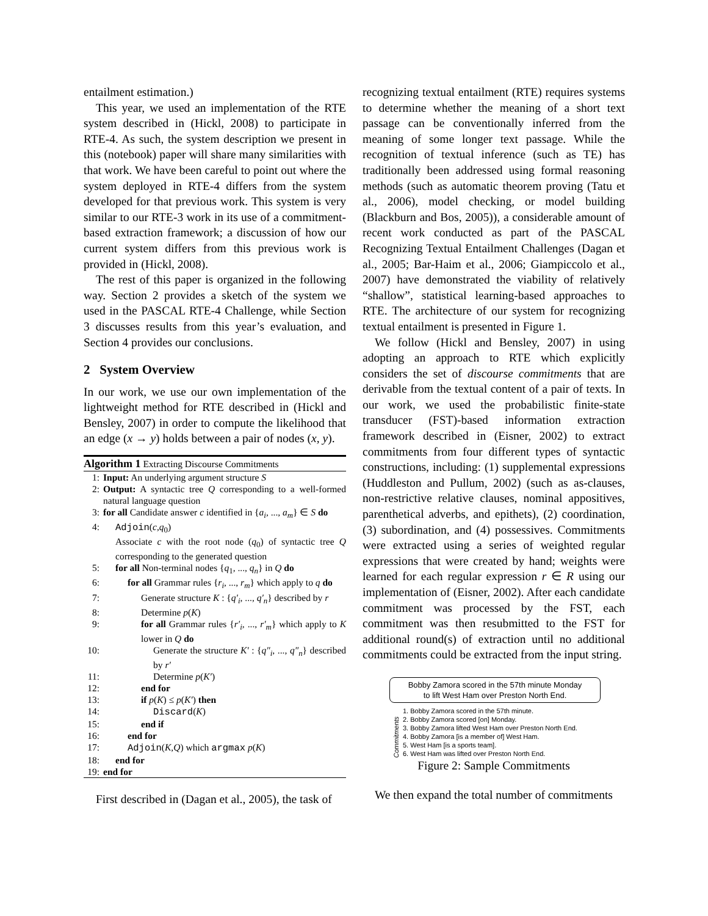entailment estimation.)
This year, we used an implementation of the RTE system described in (Hickl, 2008) to participate in RTE-4. As such, the system description we present in this (notebook) paper will share many similarities with that work. We have been careful to point out where the system deployed in RTE-4 differs from the system developed for that previous work. This system is very similar to our RTE-3 work in its use of a commitment-based extraction framework; a discussion of how our current system differs from this previous work is provided in (Hickl, 2008).
The rest of this paper is organized in the following way. Section 2 provides a sketch of the system we used in the PASCAL RTE-4 Challenge, while Section 3 discusses results from this year’s evaluation, and Section 4 provides our conclusions.
2 System Overview
In our work, we use our own implementation of the lightweight method for RTE described in (Hickl and Bensley, 2007) in order to compute the likelihood that an edge (x → y) holds between a pair of nodes (x, y).
Algorithm 1 Extracting Discourse Commitments
1: Input: An underlying argument structure S
2: Output: A syntactic tree Q corresponding to a well-formed natural language question
3: for all Candidate answer c identified in {a<sub>i</sub>, ..., a<sub>m</sub>} ∈ S do
4: Adjoin(c,q<sub>0</sub>)
Associate c with the root node (q<sub>0</sub>) of syntactic tree Q corresponding to the generated question
5: for all Non-terminal nodes {q<sub>1</sub>, ..., q<sub>n</sub>} in Q do
6: for all Grammar rules {r<sub>i</sub>, ..., r<sub>m</sub>} which apply to q do
7: Generate structure K : {q′<sub>i</sub>, ..., q′<sub>n</sub>} described by r
8: Determine p(K)
9: for all Grammar rules {r′<sub>i</sub>, ..., r′<sub>m</sub>} which apply to K lower in Q do
10: Generate the structure K′ : {q″<sub>i</sub>, ..., q″<sub>n</sub>} described by r′
11: Determine p(K′)
12: end for
13: if p(K) ≤ p(K′) then
14: Discard(K)
15: end if
16: end for
17: Adjoin(K,Q) which argmax p(K)
18: end for
19: end for
First described in (Dagan et al., 2005), the task of
recognizing textual entailment (RTE) requires systems to determine whether the meaning of a short text passage can be conventionally inferred from the meaning of some longer text passage. While the recognition of textual inference (such as TE) has traditionally been addressed using formal reasoning methods (such as automatic theorem proving (Tatu et al., 2006), model checking, or model building (Blackburn and Bos, 2005)), a considerable amount of recent work conducted as part of the PASCAL Recognizing Textual Entailment Challenges (Dagan et al., 2005; Bar-Haim et al., 2006; Giampiccolo et al., 2007) have demonstrated the viability of relatively “shallow”, statistical learning-based approaches to RTE. The architecture of our system for recognizing textual entailment is presented in Figure 1.
We follow (Hickl and Bensley, 2007) in using adopting an approach to RTE which explicitly considers the set of discourse commitments that are derivable from the textual content of a pair of texts. In our work, we used the probabilistic finite-state transducer (FST)-based information extraction framework described in (Eisner, 2002) to extract commitments from four different types of syntactic constructions, including: (1) supplemental expressions (Huddleston and Pullum, 2002) (such as as-clauses, non-restrictive relative clauses, nominal appositives, parenthetical adverbs, and epithets), (2) coordination, (3) subordination, and (4) possessives. Commitments were extracted using a series of weighted regular expressions that were created by hand; weights were learned for each regular expression r ∈ R using our implementation of (Eisner, 2002). After each candidate commitment was processed by the FST, each commitment was then resubmitted to the FST for additional round(s) of extraction until no additional commitments could be extracted from the input string.
Bobby Zamora scored in the 57th minute Monday
to lift West Ham over Preston North End.
Commitments
1. Bobby Zamora scored in the 57th minute.
2. Bobby Zamora scored [on] Monday.
3. Bobby Zamora lifted West Ham over Preston North End.
4. Bobby Zamora [is a member of] West Ham.
5. West Ham [is a sports team].
6. West Ham was lifted over Preston North End.
Figure 2: Sample Commitments
We then expand the total number of commitments